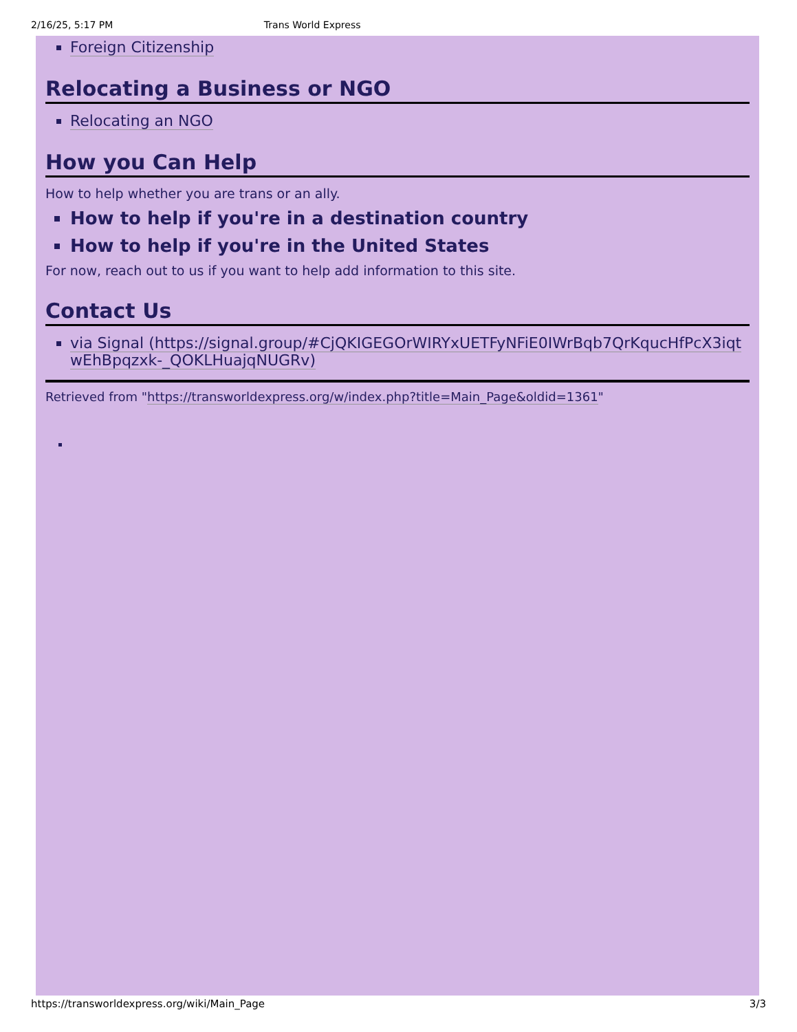2/16/25, 5:17 PM Trans World Express
Foreign Citizenship
Relocating a Business or NGO
Relocating an NGO
How you Can Help
How to help whether you are trans or an ally.
How to help if you're in a destination country
How to help if you're in the United States
For now, reach out to us if you want to help add information to this site.
Contact Us
via Signal (https://signal.group/#CjQKIGEGOrWIRYxUETFyNFiE0IWrBqb7QrKqucHfPcX3iqtwEhBpqzxk-_QOKLHuajqNUGRv)
Retrieved from "https://transworldexpress.org/w/index.php?title=Main_Page&oldid=1361"
https://transworldexpress.org/wiki/Main_Page 3/3